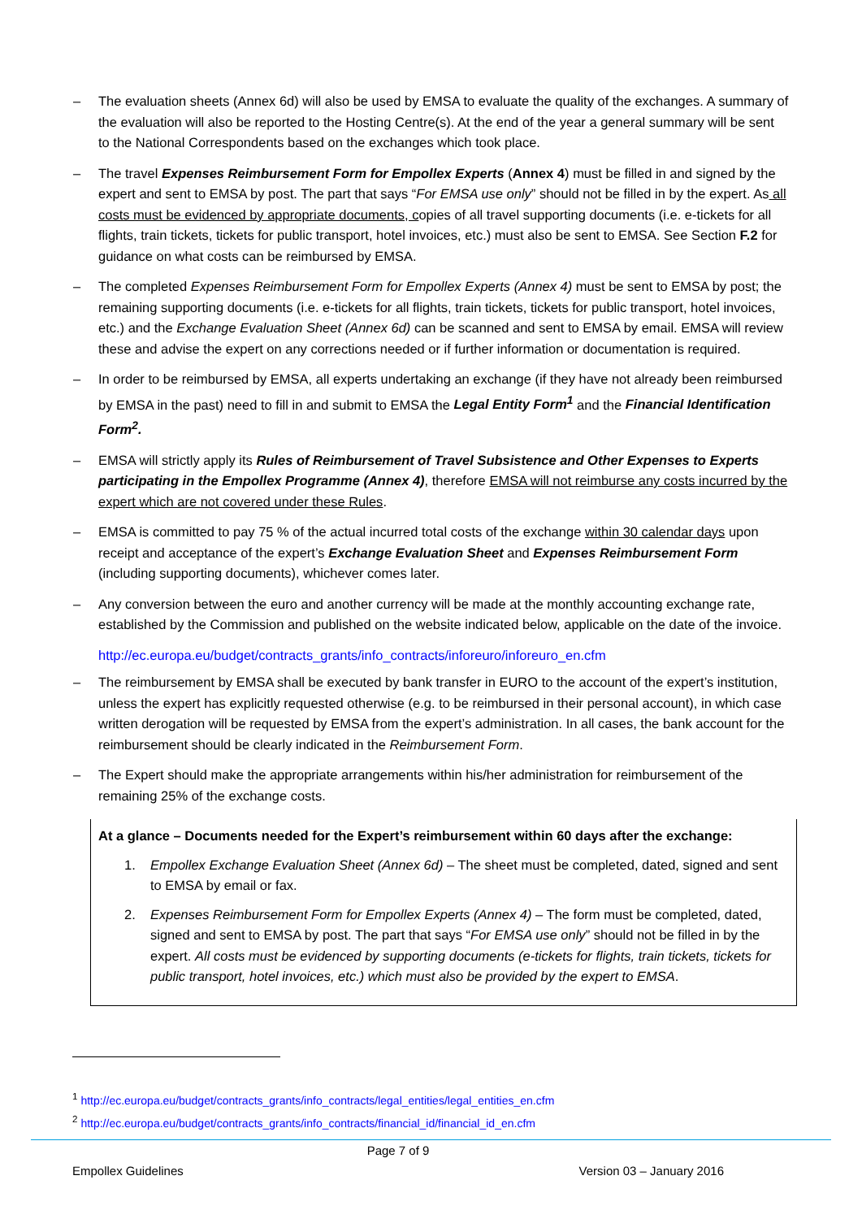– The evaluation sheets (Annex 6d) will also be used by EMSA to evaluate the quality of the exchanges. A summary of the evaluation will also be reported to the Hosting Centre(s). At the end of the year a general summary will be sent to the National Correspondents based on the exchanges which took place.
– The travel Expenses Reimbursement Form for Empollex Experts (Annex 4) must be filled in and signed by the expert and sent to EMSA by post. The part that says “For EMSA use only” should not be filled in by the expert. As all costs must be evidenced by appropriate documents, copies of all travel supporting documents (i.e. e-tickets for all flights, train tickets, tickets for public transport, hotel invoices, etc.) must also be sent to EMSA. See Section F.2 for guidance on what costs can be reimbursed by EMSA.
– The completed Expenses Reimbursement Form for Empollex Experts (Annex 4) must be sent to EMSA by post; the remaining supporting documents (i.e. e-tickets for all flights, train tickets, tickets for public transport, hotel invoices, etc.) and the Exchange Evaluation Sheet (Annex 6d) can be scanned and sent to EMSA by email. EMSA will review these and advise the expert on any corrections needed or if further information or documentation is required.
– In order to be reimbursed by EMSA, all experts undertaking an exchange (if they have not already been reimbursed by EMSA in the past) need to fill in and submit to EMSA the Legal Entity Form<sup>1</sup> and the Financial Identification Form<sup>2</sup>.
– EMSA will strictly apply its Rules of Reimbursement of Travel Subsistence and Other Expenses to Experts participating in the Empollex Programme (Annex 4), therefore EMSA will not reimburse any costs incurred by the expert which are not covered under these Rules.
– EMSA is committed to pay 75 % of the actual incurred total costs of the exchange within 30 calendar days upon receipt and acceptance of the expert’s Exchange Evaluation Sheet and Expenses Reimbursement Form (including supporting documents), whichever comes later.
– Any conversion between the euro and another currency will be made at the monthly accounting exchange rate, established by the Commission and published on the website indicated below, applicable on the date of the invoice.
http://ec.europa.eu/budget/contracts_grants/info_contracts/inforeuro/inforeuro_en.cfm
– The reimbursement by EMSA shall be executed by bank transfer in EURO to the account of the expert’s institution, unless the expert has explicitly requested otherwise (e.g. to be reimbursed in their personal account), in which case written derogation will be requested by EMSA from the expert’s administration. In all cases, the bank account for the reimbursement should be clearly indicated in the Reimbursement Form.
– The Expert should make the appropriate arrangements within his/her administration for reimbursement of the remaining 25% of the exchange costs.
At a glance – Documents needed for the Expert’s reimbursement within 60 days after the exchange:
1. Empollex Exchange Evaluation Sheet (Annex 6d) – The sheet must be completed, dated, signed and sent to EMSA by email or fax.
2. Expenses Reimbursement Form for Empollex Experts (Annex 4) – The form must be completed, dated, signed and sent to EMSA by post. The part that says “For EMSA use only” should not be filled in by the expert. All costs must be evidenced by supporting documents (e-tickets for flights, train tickets, tickets for public transport, hotel invoices, etc.) which must also be provided by the expert to EMSA.
<sup>1</sup> http://ec.europa.eu/budget/contracts_grants/info_contracts/legal_entities/legal_entities_en.cfm
<sup>2</sup> http://ec.europa.eu/budget/contracts_grants/info_contracts/financial_id/financial_id_en.cfm
Page 7 of 9
Empollex Guidelines Version 03 – January 2016